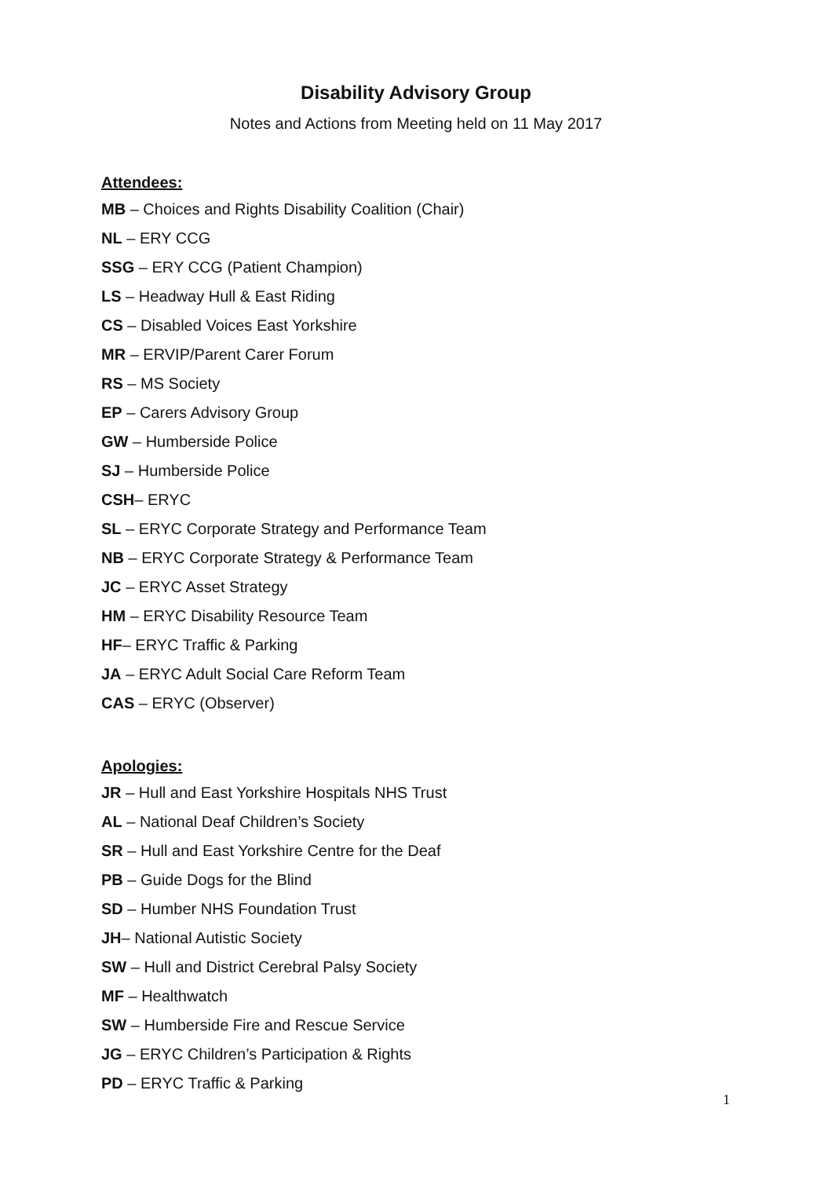Disability Advisory Group
Notes and Actions from Meeting held on 11 May 2017
Attendees:
MB – Choices and Rights Disability Coalition (Chair)
NL – ERY CCG
SSG – ERY CCG (Patient Champion)
LS – Headway Hull & East Riding
CS – Disabled Voices East Yorkshire
MR – ERVIP/Parent Carer Forum
RS – MS Society
EP – Carers Advisory Group
GW – Humberside Police
SJ – Humberside Police
CSH– ERYC
SL – ERYC Corporate Strategy and Performance Team
NB – ERYC Corporate Strategy & Performance Team
JC – ERYC Asset Strategy
HM – ERYC Disability Resource Team
HF– ERYC Traffic & Parking
JA – ERYC Adult Social Care Reform Team
CAS – ERYC (Observer)
Apologies:
JR – Hull and East Yorkshire Hospitals NHS Trust
AL – National Deaf Children’s Society
SR – Hull and East Yorkshire Centre for the Deaf
PB – Guide Dogs for the Blind
SD – Humber NHS Foundation Trust
JH– National Autistic Society
SW – Hull and District Cerebral Palsy Society
MF – Healthwatch
SW – Humberside Fire and Rescue Service
JG – ERYC Children’s Participation & Rights
PD – ERYC Traffic & Parking
1